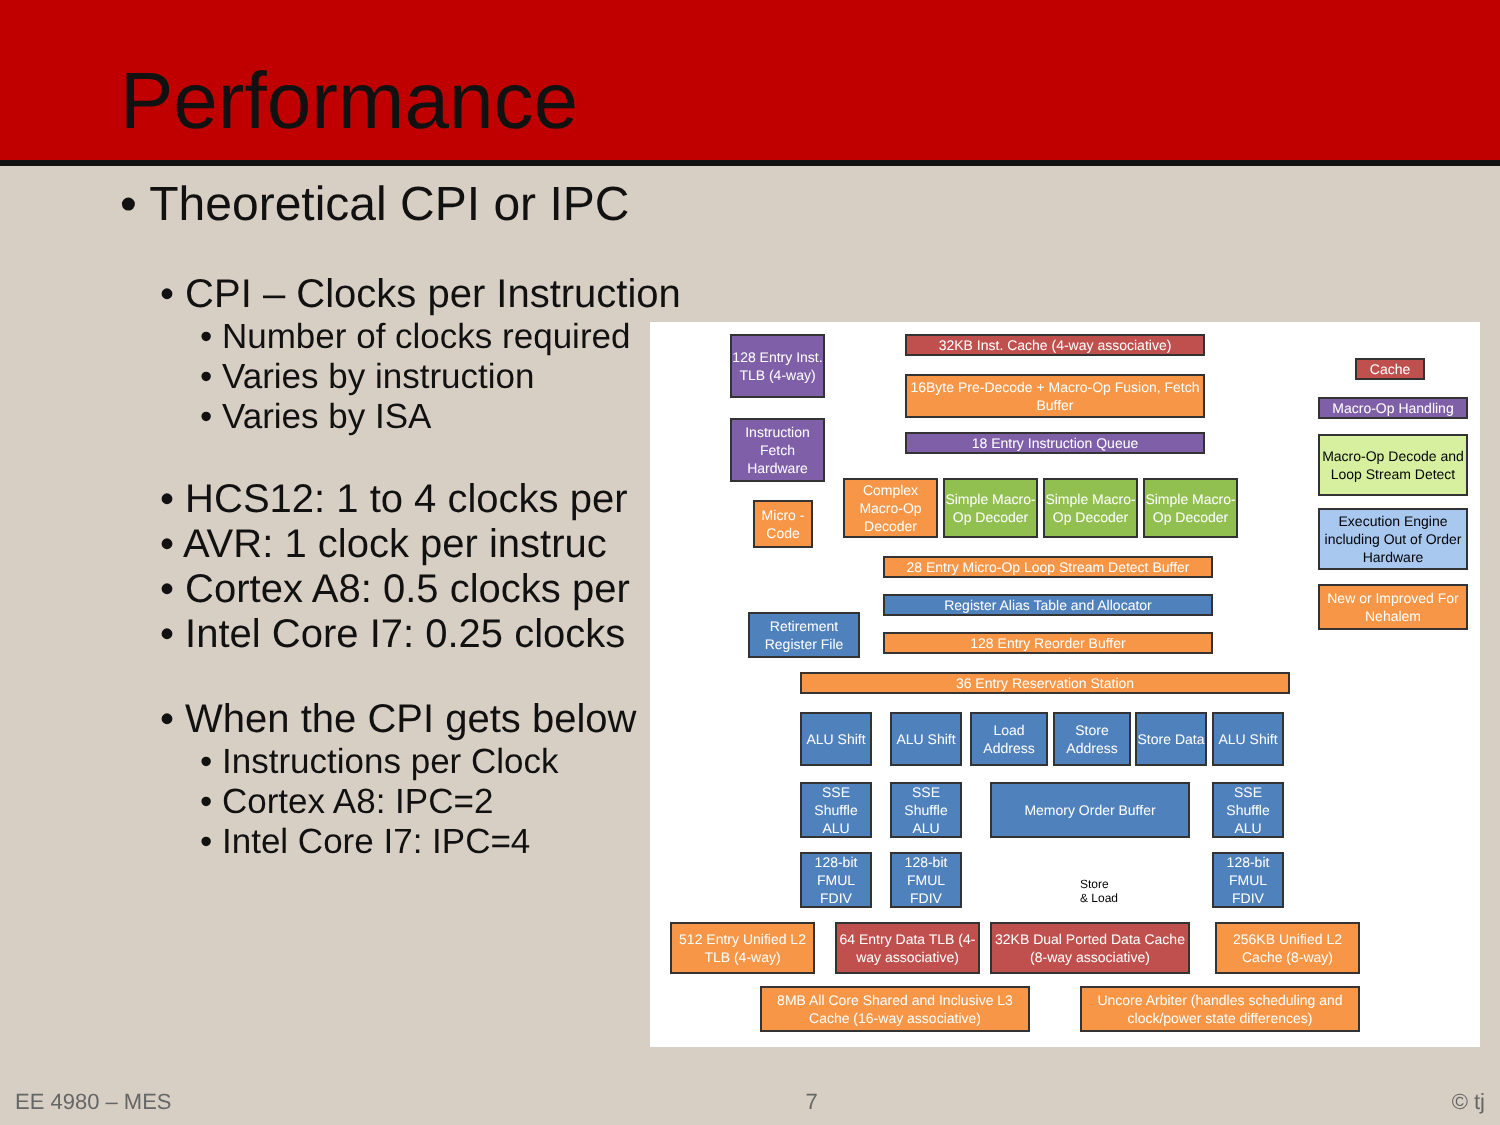Performance
• Theoretical CPI or IPC
• CPI – Clocks per Instruction
• Number of clocks required
• Varies by instruction
• Varies by ISA
• HCS12: 1 to 4 clocks per
• AVR: 1 clock per instruc
• Cortex A8: 0.5 clocks per
• Intel Core I7: 0.25 clocks
• When the CPI gets below
• Instructions per Clock
• Cortex A8: IPC=2
• Intel Core I7: IPC=4
128 Entry Inst. TLB (4-way)
32KB Inst. Cache (4-way associative)
16Byte Pre-Decode + Macro-Op Fusion, Fetch Buffer
Instruction Fetch Hardware
18 Entry Instruction Queue
Micro -Code
Complex Macro-Op Decoder
Simple Macro-Op Decoder
Simple Macro-Op Decoder
Simple Macro-Op Decoder
28 Entry Micro-Op Loop Stream Detect Buffer
Register Alias Table and Allocator
Retirement Register File
128 Entry Reorder Buffer
36 Entry Reservation Station
ALU Shift
ALU Shift
Load Address
Store Address
Store Data
ALU Shift
SSE Shuffle ALU
SSE Shuffle ALU
Memory Order Buffer
SSE Shuffle ALU
128-bit FMUL FDIV
128-bit FMUL FDIV
Store
& Load
128-bit FMUL FDIV
512 Entry Unified L2 TLB (4-way)
64 Entry Data TLB (4-way associative)
32KB Dual Ported Data Cache (8-way associative)
256KB Unified L2 Cache (8-way)
8MB All Core Shared and Inclusive L3 Cache (16-way associative)
Uncore Arbiter (handles scheduling and clock/power state differences)
Cache
Macro-Op Handling
Macro-Op Decode and Loop Stream Detect
Execution Engine including Out of Order Hardware
New or Improved For Nehalem
EE 4980 – MES 7 © tj